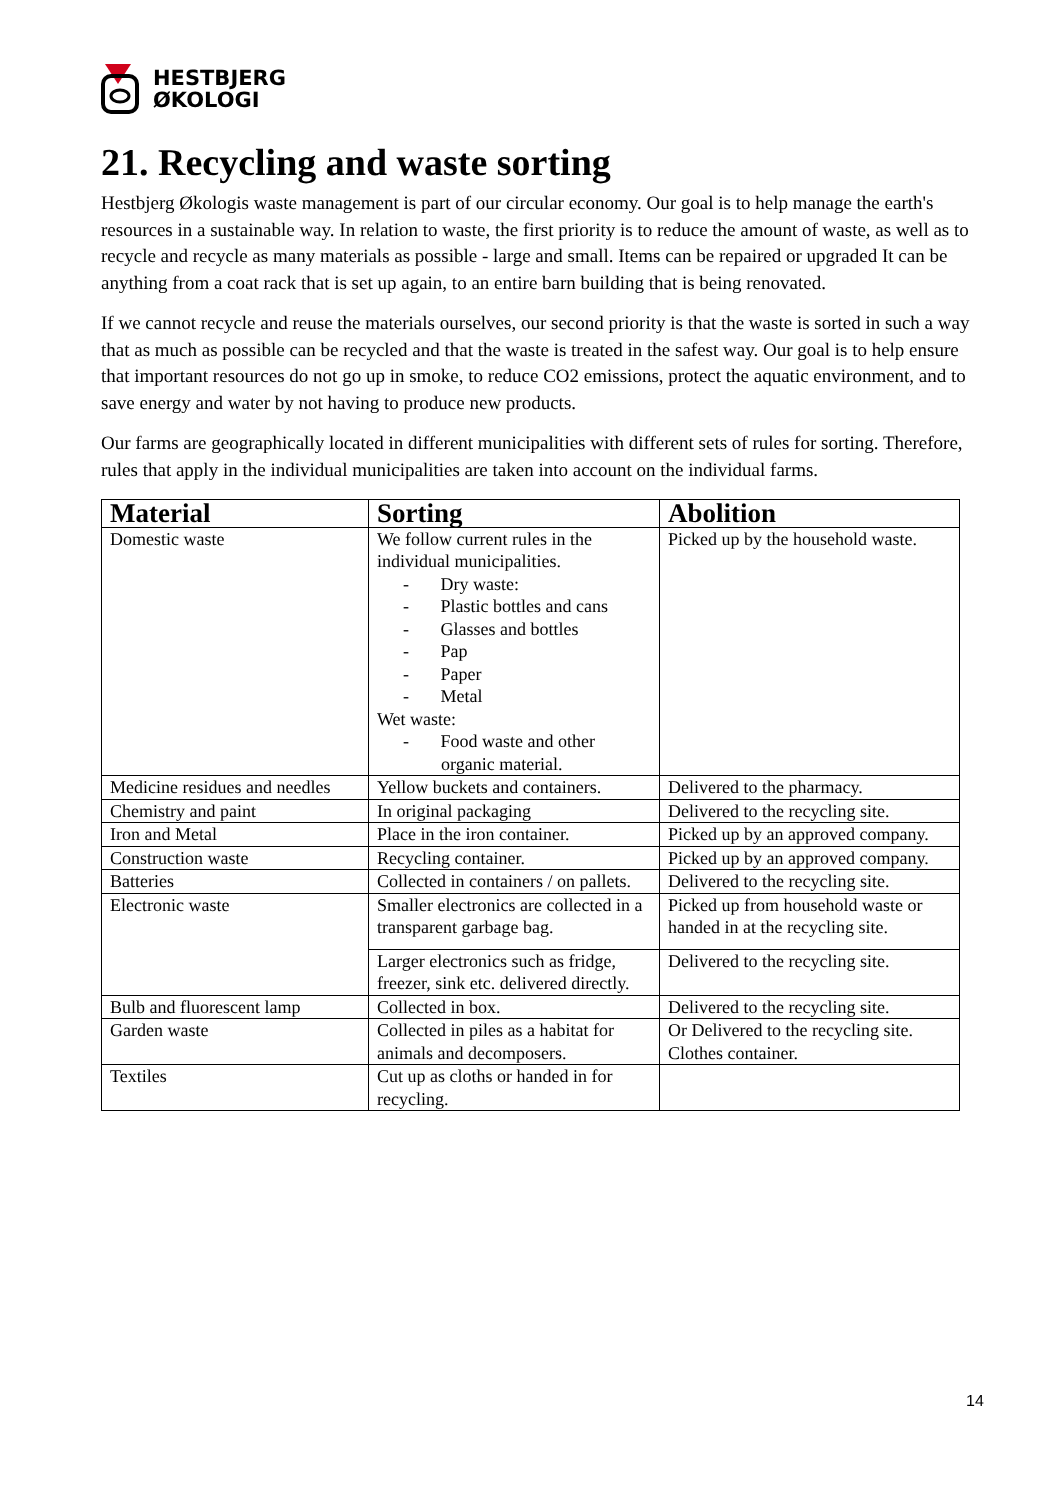HESTBJERG
ØKOLOGI
21. Recycling and waste sorting
Hestbjerg Økologis waste management is part of our circular economy. Our goal is to help manage the earth's resources in a sustainable way. In relation to waste, the first priority is to reduce the amount of waste, as well as to recycle and recycle as many materials as possible - large and small. Items can be repaired or upgraded It can be anything from a coat rack that is set up again, to an entire barn building that is being renovated.
If we cannot recycle and reuse the materials ourselves, our second priority is that the waste is sorted in such a way that as much as possible can be recycled and that the waste is treated in the safest way. Our goal is to help ensure that important resources do not go up in smoke, to reduce CO2 emissions, protect the aquatic environment, and to save energy and water by not having to produce new products.
Our farms are geographically located in different municipalities with different sets of rules for sorting. Therefore, rules that apply in the individual municipalities are taken into account on the individual farms.
| Material | Sorting | Abolition |
| --- | --- | --- |
| Domestic waste | We follow current rules in the individual municipalities. - Dry waste: - Plastic bottles and cans - Glasses and bottles - Pap - Paper - Metal Wet waste: - Food waste and other organic material. | Picked up by the household waste. |
| Medicine residues and needles | Yellow buckets and containers. | Delivered to the pharmacy. |
| Chemistry and paint | In original packaging | Delivered to the recycling site. |
| Iron and Metal | Place in the iron container. | Picked up by an approved company. |
| Construction waste | Recycling container. | Picked up by an approved company. |
| Batteries | Collected in containers / on pallets. | Delivered to the recycling site. |
| Electronic waste | Smaller electronics are collected in a transparent garbage bag. | Picked up from household waste or handed in at the recycling site. |
| | Larger electronics such as fridge, freezer, sink etc. delivered directly. | Delivered to the recycling site. |
| Bulb and fluorescent lamp | Collected in box. | Delivered to the recycling site. |
| Garden waste | Collected in piles as a habitat for animals and decomposers. | Or Delivered to the recycling site. Clothes container. |
| Textiles | Cut up as cloths or handed in for recycling. | |
14